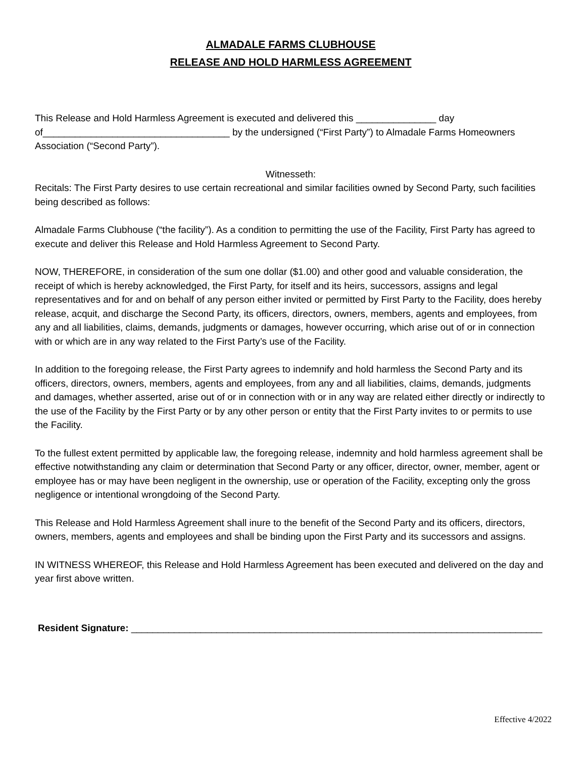ALMADALE FARMS CLUBHOUSE
RELEASE AND HOLD HARMLESS AGREEMENT
This Release and Hold Harmless Agreement is executed and delivered this _______________ day of___________________________________ by the undersigned (“First Party”) to Almadale Farms Homeowners Association (“Second Party”).
Witnesseth:
Recitals: The First Party desires to use certain recreational and similar facilities owned by Second Party, such facilities being described as follows:
Almadale Farms Clubhouse (“the facility”). As a condition to permitting the use of the Facility, First Party has agreed to execute and deliver this Release and Hold Harmless Agreement to Second Party.
NOW, THEREFORE, in consideration of the sum one dollar ($1.00) and other good and valuable consideration, the receipt of which is hereby acknowledged, the First Party, for itself and its heirs, successors, assigns and legal representatives and for and on behalf of any person either invited or permitted by First Party to the Facility, does hereby release, acquit, and discharge the Second Party, its officers, directors, owners, members, agents and employees, from any and all liabilities, claims, demands, judgments or damages, however occurring, which arise out of or in connection with or which are in any way related to the First Party’s use of the Facility.
In addition to the foregoing release, the First Party agrees to indemnify and hold harmless the Second Party and its officers, directors, owners, members, agents and employees, from any and all liabilities, claims, demands, judgments and damages, whether asserted, arise out of or in connection with or in any way are related either directly or indirectly to the use of the Facility by the First Party or by any other person or entity that the First Party invites to or permits to use the Facility.
To the fullest extent permitted by applicable law, the foregoing release, indemnity and hold harmless agreement shall be effective notwithstanding any claim or determination that Second Party or any officer, director, owner, member, agent or employee has or may have been negligent in the ownership, use or operation of the Facility, excepting only the gross negligence or intentional wrongdoing of the Second Party.
This Release and Hold Harmless Agreement shall inure to the benefit of the Second Party and its officers, directors, owners, members, agents and employees and shall be binding upon the First Party and its successors and assigns.
IN WITNESS WHEREOF, this Release and Hold Harmless Agreement has been executed and delivered on the day and year first above written.
Resident Signature: _____________________________________________________________________________
Effective 4/2022